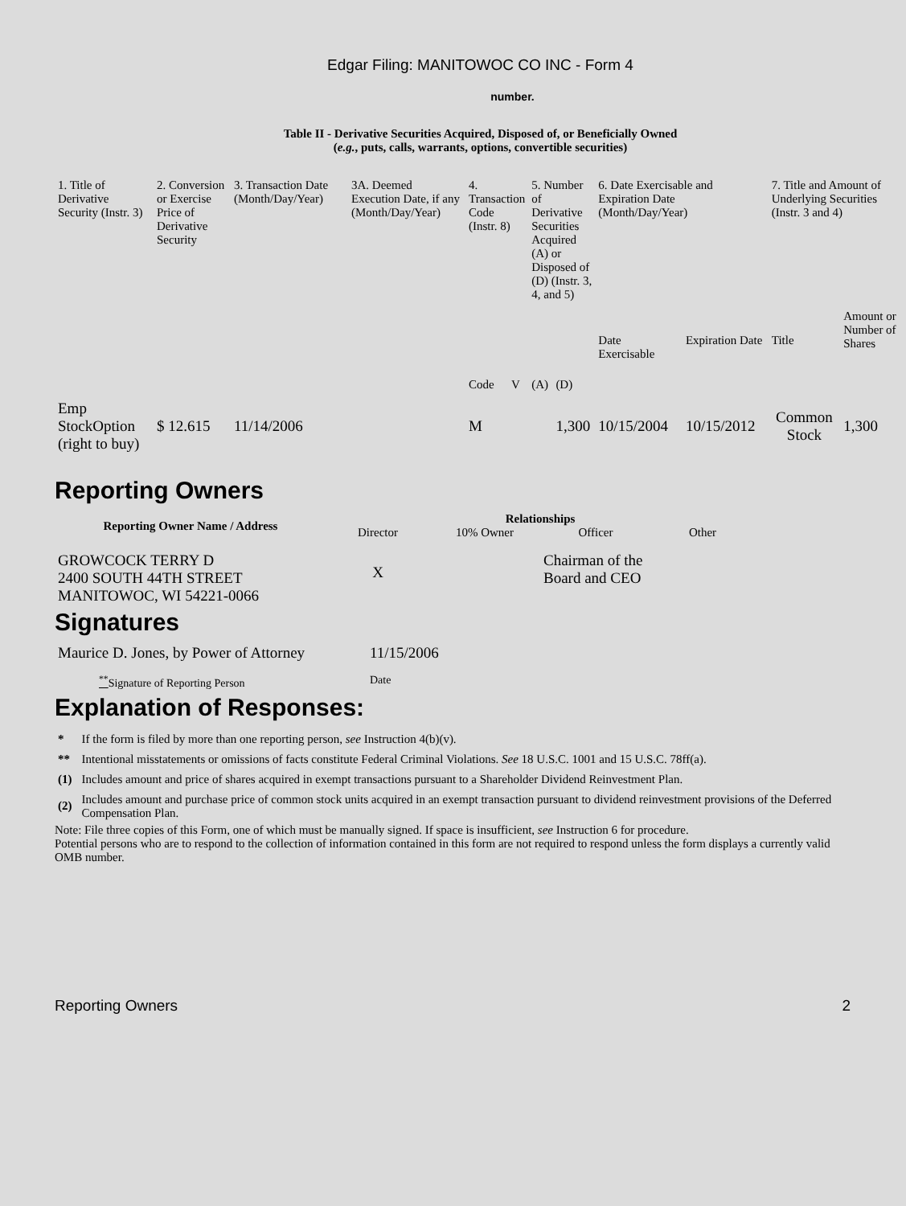Edgar Filing: MANITOWOC CO INC - Form 4
number.
Table II - Derivative Securities Acquired, Disposed of, or Beneficially Owned
(e.g., puts, calls, warrants, options, convertible securities)
| 1. Title of Derivative Security (Instr. 3) | 2. Conversion or Exercise Price of Derivative Security | 3. Transaction Date (Month/Day/Year) | 3A. Deemed Execution Date, if any (Month/Day/Year) | 4. Transaction Code (Instr. 8) | | 5. Number of Derivative Securities Acquired (A) or Disposed of (D) (Instr. 3, 4, and 5) | | 6. Date Exercisable and Expiration Date (Month/Day/Year) | | 7. Title and Amount of Underlying Securities (Instr. 3 and 4) | |
| | | | | Code | V | (A) | (D) | Date Exercisable | Expiration Date | Title | Amount or Number of Shares |
| Emp StockOption (right to buy) | $ 12.615 | 11/14/2006 | | M | | | 1,300 | 10/15/2004 | 10/15/2012 | Common Stock | 1,300 |
Reporting Owners
| Reporting Owner Name / Address | Relationships | | | |
| --- | --- | --- | --- | --- |
| | Director | 10% Owner | Officer | Other |
| GROWCOCK TERRY D 2400 SOUTH 44TH STREET MANITOWOC, WI 54221-0066 | X | | Chairman of the Board and CEO | |
Signatures
| Maurice D. Jones, by Power of Attorney | 11/15/2006 |
| <sup>**</sup> Signature of Reporting Person | Date |
Explanation of Responses:
| * | If the form is filed by more than one reporting person, see Instruction 4(b)(v). |
| ** | Intentional misstatements or omissions of facts constitute Federal Criminal Violations. See 18 U.S.C. 1001 and 15 U.S.C. 78ff(a). |
| (1) | Includes amount and price of shares acquired in exempt transactions pursuant to a Shareholder Dividend Reinvestment Plan. |
| (2) | Includes amount and purchase price of common stock units acquired in an exempt transaction pursuant to dividend reinvestment provisions of the Deferred Compensation Plan. |
Note: File three copies of this Form, one of which must be manually signed. If space is insufficient, see Instruction 6 for procedure.
Potential persons who are to respond to the collection of information contained in this form are not required to respond unless the form displays a currently valid OMB number.
Reporting Owners 2